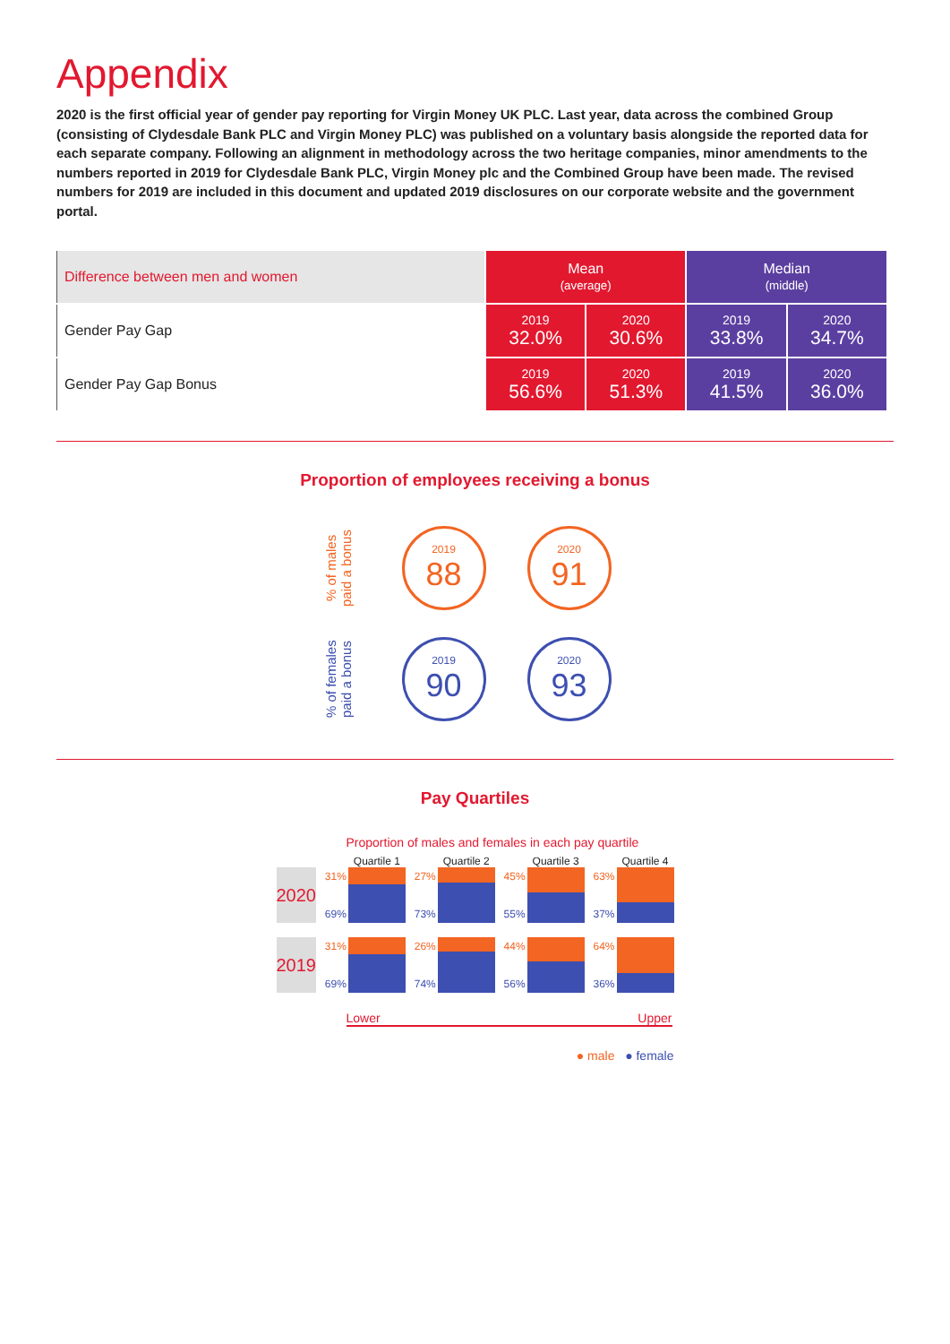Appendix
2020 is the first official year of gender pay reporting for Virgin Money UK PLC. Last year, data across the combined Group (consisting of Clydesdale Bank PLC and Virgin Money PLC) was published on a voluntary basis alongside the reported data for each separate company. Following an alignment in methodology across the two heritage companies, minor amendments to the numbers reported in 2019 for Clydesdale Bank PLC, Virgin Money plc and the Combined Group have been made. The revised numbers for 2019 are included in this document and updated 2019 disclosures on our corporate website and the government portal.
| Difference between men and women | Mean (average) | | Median (middle) | |
| --- | --- | --- | --- | --- |
| Gender Pay Gap | 2019 32.0% | 2020 30.6% | 2019 33.8% | 2020 34.7% |
| Gender Pay Gap Bonus | 2019 56.6% | 2020 51.3% | 2019 41.5% | 2020 36.0% |
Proportion of employees receiving a bonus
% of males paid a bonus
2019
88
2020
91
% of females paid a bonus
2019
90
2020
93
Pay Quartiles
Proportion of males and females in each pay quartile
| | | Quartile 1 | | Quartile 2 | | Quartile 3 | | Quartile 4 |
| 2020 | 31% 69% | | 27% 73% | | 45% 55% | | 63% 37% | |
| 2019 | 31% 69% | | 26% 74% | | 44% 56% | | 64% 36% | |
Lower Upper
● male ● female